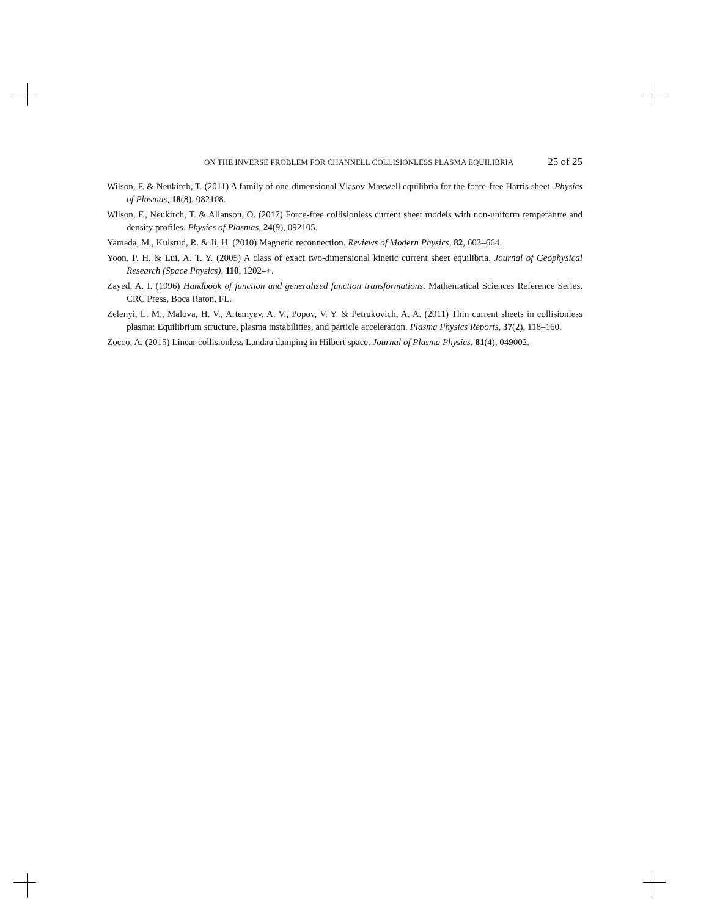ON THE INVERSE PROBLEM FOR CHANNELL COLLISIONLESS PLASMA EQUILIBRIA 25 of 25
Wilson, F. & Neukirch, T. (2011) A family of one-dimensional Vlasov-Maxwell equilibria for the force-free Harris sheet. Physics of Plasmas, 18(8), 082108.
Wilson, F., Neukirch, T. & Allanson, O. (2017) Force-free collisionless current sheet models with non-uniform temperature and density profiles. Physics of Plasmas, 24(9), 092105.
Yamada, M., Kulsrud, R. & Ji, H. (2010) Magnetic reconnection. Reviews of Modern Physics, 82, 603–664.
Yoon, P. H. & Lui, A. T. Y. (2005) A class of exact two-dimensional kinetic current sheet equilibria. Journal of Geophysical Research (Space Physics), 110, 1202–+.
Zayed, A. I. (1996) Handbook of function and generalized function transformations. Mathematical Sciences Reference Series. CRC Press, Boca Raton, FL.
Zelenyi, L. M., Malova, H. V., Artemyev, A. V., Popov, V. Y. & Petrukovich, A. A. (2011) Thin current sheets in collisionless plasma: Equilibrium structure, plasma instabilities, and particle acceleration. Plasma Physics Reports, 37(2), 118–160.
Zocco, A. (2015) Linear collisionless Landau damping in Hilbert space. Journal of Plasma Physics, 81(4), 049002.